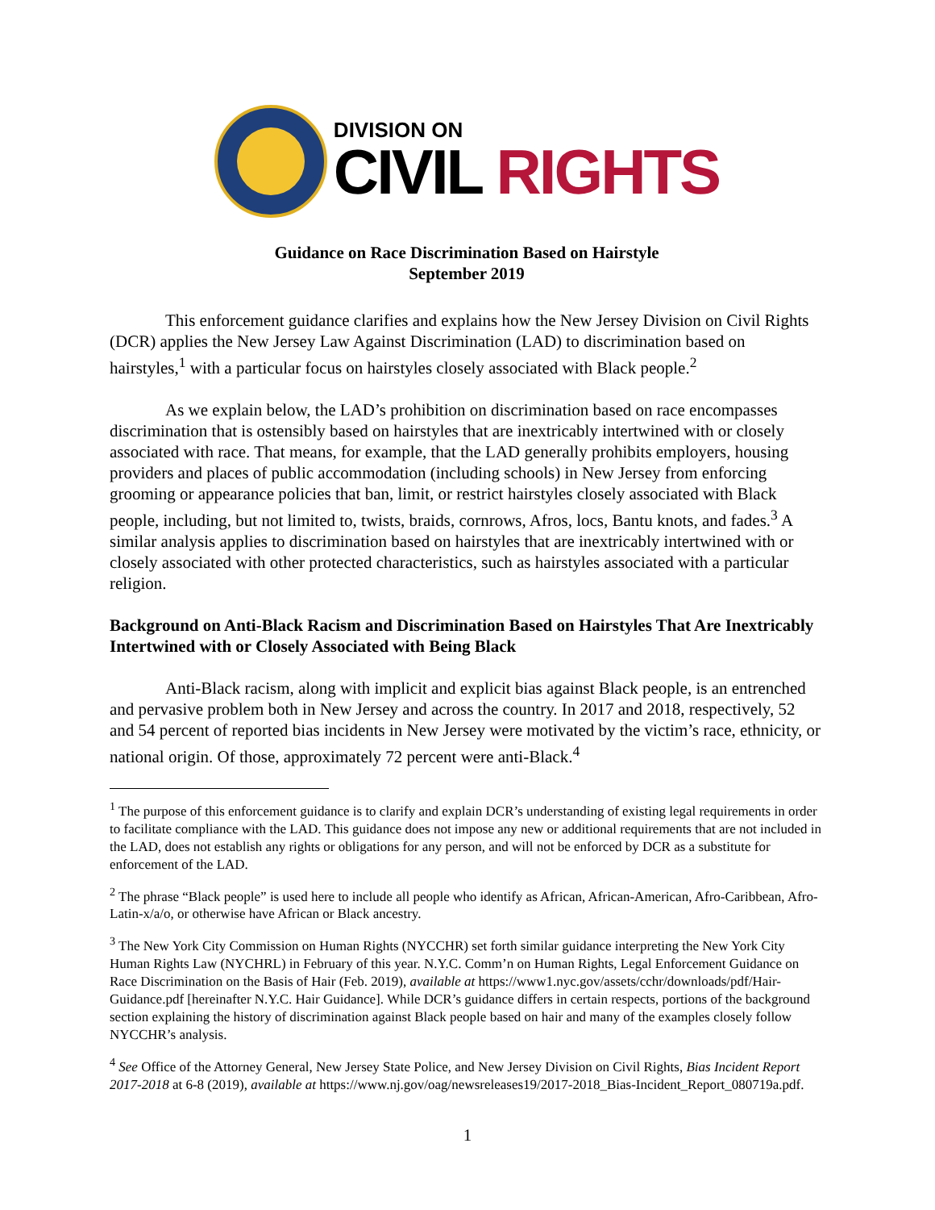DIVISION ON
CIVIL RIGHTS
Guidance on Race Discrimination Based on Hairstyle
September 2019
This enforcement guidance clarifies and explains how the New Jersey Division on Civil Rights (DCR) applies the New Jersey Law Against Discrimination (LAD) to discrimination based on hairstyles,<sup>1</sup> with a particular focus on hairstyles closely associated with Black people.<sup>2</sup>
As we explain below, the LAD’s prohibition on discrimination based on race encompasses discrimination that is ostensibly based on hairstyles that are inextricably intertwined with or closely associated with race. That means, for example, that the LAD generally prohibits employers, housing providers and places of public accommodation (including schools) in New Jersey from enforcing grooming or appearance policies that ban, limit, or restrict hairstyles closely associated with Black people, including, but not limited to, twists, braids, cornrows, Afros, locs, Bantu knots, and fades.<sup>3</sup> A similar analysis applies to discrimination based on hairstyles that are inextricably intertwined with or closely associated with other protected characteristics, such as hairstyles associated with a particular religion.
Background on Anti-Black Racism and Discrimination Based on Hairstyles That Are Inextricably Intertwined with or Closely Associated with Being Black
Anti-Black racism, along with implicit and explicit bias against Black people, is an entrenched and pervasive problem both in New Jersey and across the country. In 2017 and 2018, respectively, 52 and 54 percent of reported bias incidents in New Jersey were motivated by the victim’s race, ethnicity, or national origin. Of those, approximately 72 percent were anti-Black.<sup>4</sup>
<sup>1</sup> The purpose of this enforcement guidance is to clarify and explain DCR’s understanding of existing legal requirements in order to facilitate compliance with the LAD. This guidance does not impose any new or additional requirements that are not included in the LAD, does not establish any rights or obligations for any person, and will not be enforced by DCR as a substitute for enforcement of the LAD.
<sup>2</sup> The phrase “Black people” is used here to include all people who identify as African, African-American, Afro-Caribbean, Afro-Latin-x/a/o, or otherwise have African or Black ancestry.
<sup>3</sup> The New York City Commission on Human Rights (NYCCHR) set forth similar guidance interpreting the New York City Human Rights Law (NYCHRL) in February of this year. N.Y.C. Comm’n on Human Rights, Legal Enforcement Guidance on Race Discrimination on the Basis of Hair (Feb. 2019), available at https://www1.nyc.gov/assets/cchr/downloads/pdf/Hair-Guidance.pdf [hereinafter N.Y.C. Hair Guidance]. While DCR’s guidance differs in certain respects, portions of the background section explaining the history of discrimination against Black people based on hair and many of the examples closely follow NYCCHR’s analysis.
<sup>4</sup> See Office of the Attorney General, New Jersey State Police, and New Jersey Division on Civil Rights, Bias Incident Report 2017-2018 at 6-8 (2019), available at https://www.nj.gov/oag/newsreleases19/2017-2018_Bias-Incident_Report_080719a.pdf.
1